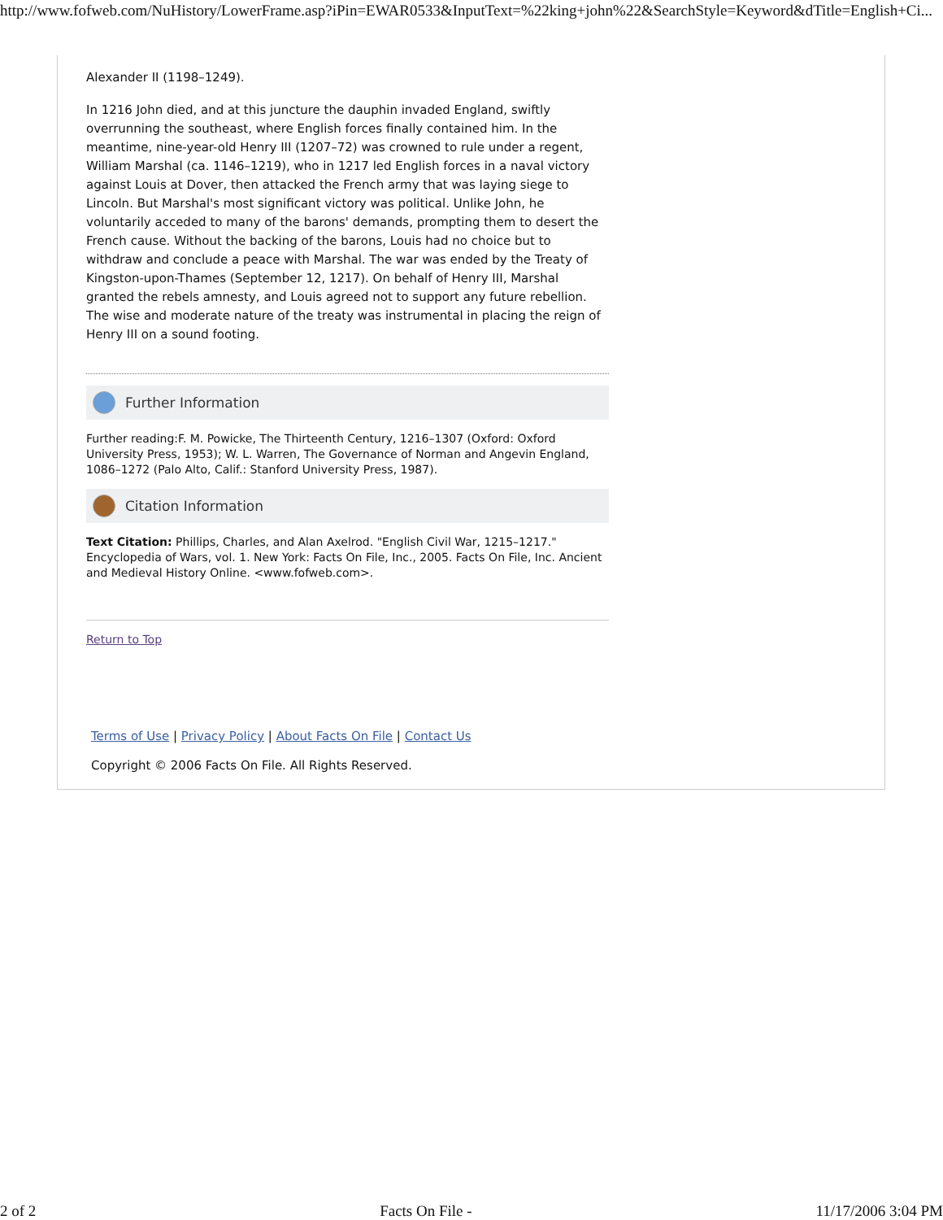http://www.fofweb.com/NuHistory/LowerFrame.asp?iPin=EWAR0533&InputText=%22king+john%22&SearchStyle=Keyword&dTitle=English+Ci...
Alexander II (1198–1249).
In 1216 John died, and at this juncture the dauphin invaded England, swiftly overrunning the southeast, where English forces finally contained him. In the meantime, nine-year-old Henry III (1207–72) was crowned to rule under a regent, William Marshal (ca. 1146–1219), who in 1217 led English forces in a naval victory against Louis at Dover, then attacked the French army that was laying siege to Lincoln. But Marshal's most significant victory was political. Unlike John, he voluntarily acceded to many of the barons' demands, prompting them to desert the French cause. Without the backing of the barons, Louis had no choice but to withdraw and conclude a peace with Marshal. The war was ended by the Treaty of Kingston-upon-Thames (September 12, 1217). On behalf of Henry III, Marshal granted the rebels amnesty, and Louis agreed not to support any future rebellion. The wise and moderate nature of the treaty was instrumental in placing the reign of Henry III on a sound footing.
Further Information
Further reading:F. M. Powicke, The Thirteenth Century, 1216–1307 (Oxford: Oxford University Press, 1953); W. L. Warren, The Governance of Norman and Angevin England, 1086–1272 (Palo Alto, Calif.: Stanford University Press, 1987).
Citation Information
Text Citation: Phillips, Charles, and Alan Axelrod. "English Civil War, 1215–1217." Encyclopedia of Wars, vol. 1. New York: Facts On File, Inc., 2005. Facts On File, Inc. Ancient and Medieval History Online. <www.fofweb.com>.
Return to Top
Terms of Use | Privacy Policy | About Facts On File | Contact Us
Copyright © 2006 Facts On File. All Rights Reserved.
2 of 2 Facts On File - 11/17/2006 3:04 PM